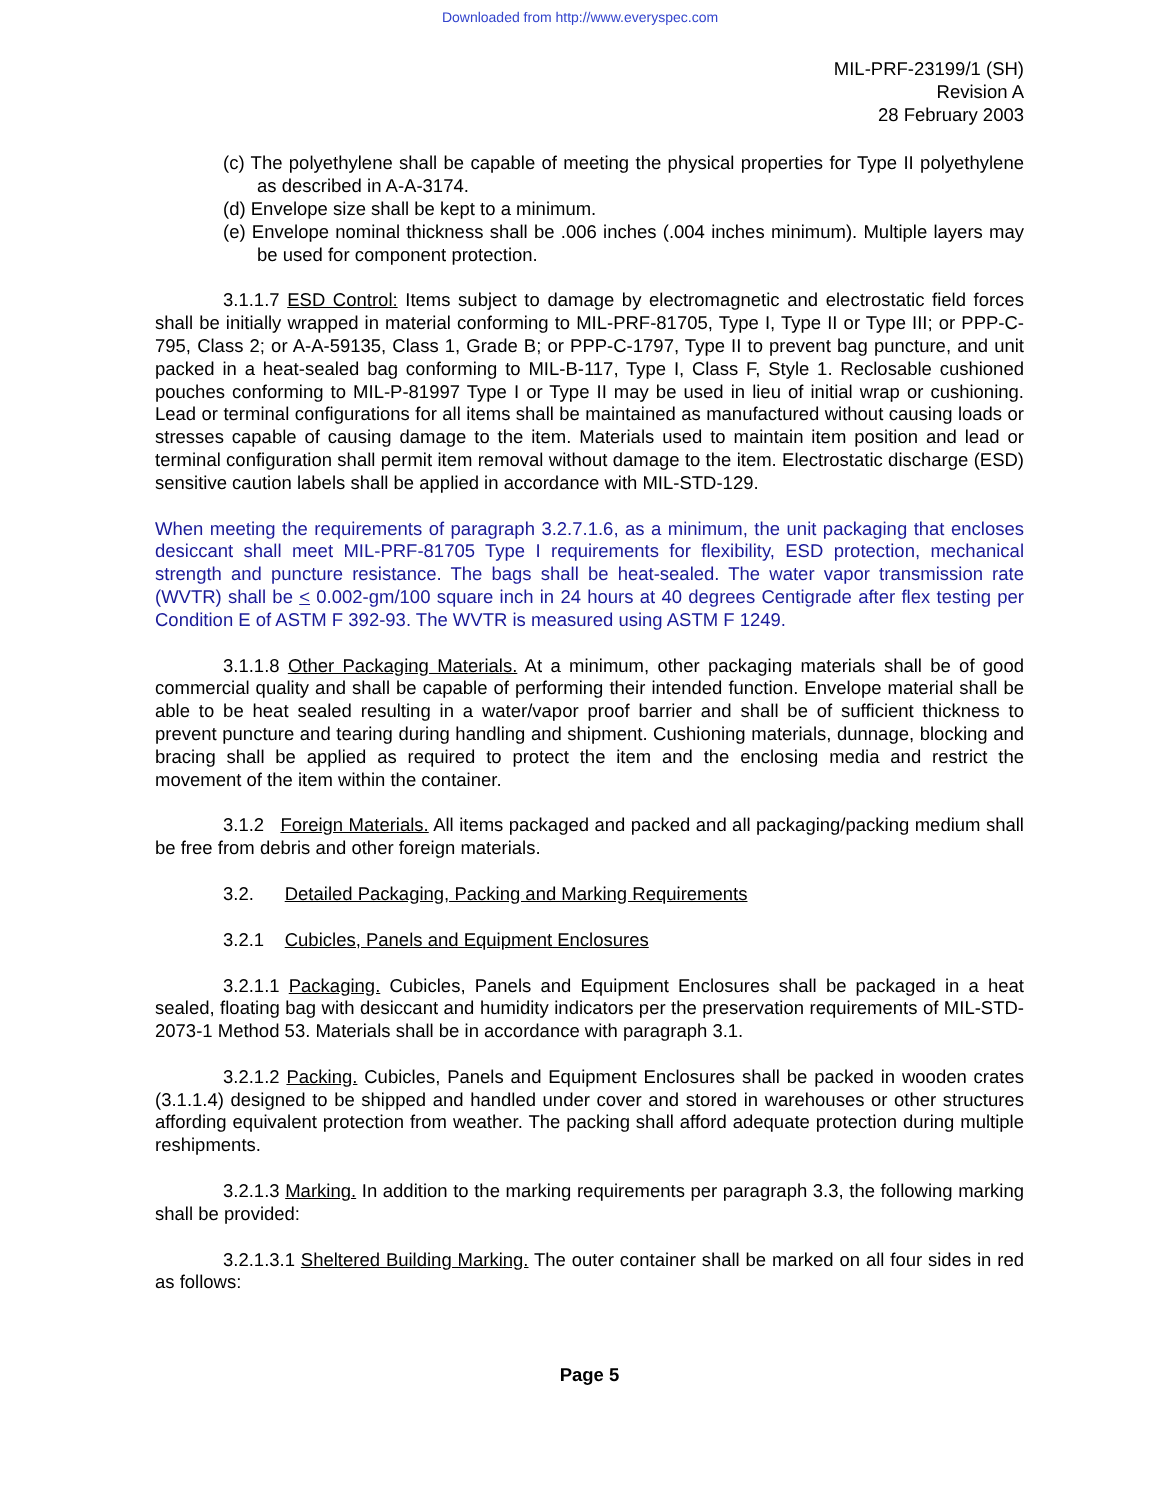Downloaded from http://www.everyspec.com
MIL-PRF-23199/1 (SH)
Revision A
28 February 2003
(c) The polyethylene shall be capable of meeting the physical properties for Type II polyethylene as described in A-A-3174.
(d) Envelope size shall be kept to a minimum.
(e) Envelope nominal thickness shall be .006 inches (.004 inches minimum). Multiple layers may be used for component protection.
3.1.1.7 ESD Control: Items subject to damage by electromagnetic and electrostatic field forces shall be initially wrapped in material conforming to MIL-PRF-81705, Type I, Type II or Type III; or PPP-C-795, Class 2; or A-A-59135, Class 1, Grade B; or PPP-C-1797, Type II to prevent bag puncture, and unit packed in a heat-sealed bag conforming to MIL-B-117, Type I, Class F, Style 1. Reclosable cushioned pouches conforming to MIL-P-81997 Type I or Type II may be used in lieu of initial wrap or cushioning. Lead or terminal configurations for all items shall be maintained as manufactured without causing loads or stresses capable of causing damage to the item. Materials used to maintain item position and lead or terminal configuration shall permit item removal without damage to the item. Electrostatic discharge (ESD) sensitive caution labels shall be applied in accordance with MIL-STD-129.
When meeting the requirements of paragraph 3.2.7.1.6, as a minimum, the unit packaging that encloses desiccant shall meet MIL-PRF-81705 Type I requirements for flexibility, ESD protection, mechanical strength and puncture resistance. The bags shall be heat-sealed. The water vapor transmission rate (WVTR) shall be < 0.002-gm/100 square inch in 24 hours at 40 degrees Centigrade after flex testing per Condition E of ASTM F 392-93. The WVTR is measured using ASTM F 1249.
3.1.1.8 Other Packaging Materials. At a minimum, other packaging materials shall be of good commercial quality and shall be capable of performing their intended function. Envelope material shall be able to be heat sealed resulting in a water/vapor proof barrier and shall be of sufficient thickness to prevent puncture and tearing during handling and shipment. Cushioning materials, dunnage, blocking and bracing shall be applied as required to protect the item and the enclosing media and restrict the movement of the item within the container.
3.1.2 Foreign Materials. All items packaged and packed and all packaging/packing medium shall be free from debris and other foreign materials.
3.2. Detailed Packaging, Packing and Marking Requirements
3.2.1 Cubicles, Panels and Equipment Enclosures
3.2.1.1 Packaging. Cubicles, Panels and Equipment Enclosures shall be packaged in a heat sealed, floating bag with desiccant and humidity indicators per the preservation requirements of MIL-STD-2073-1 Method 53. Materials shall be in accordance with paragraph 3.1.
3.2.1.2 Packing. Cubicles, Panels and Equipment Enclosures shall be packed in wooden crates (3.1.1.4) designed to be shipped and handled under cover and stored in warehouses or other structures affording equivalent protection from weather. The packing shall afford adequate protection during multiple reshipments.
3.2.1.3 Marking. In addition to the marking requirements per paragraph 3.3, the following marking shall be provided:
3.2.1.3.1 Sheltered Building Marking. The outer container shall be marked on all four sides in red as follows:
Page 5